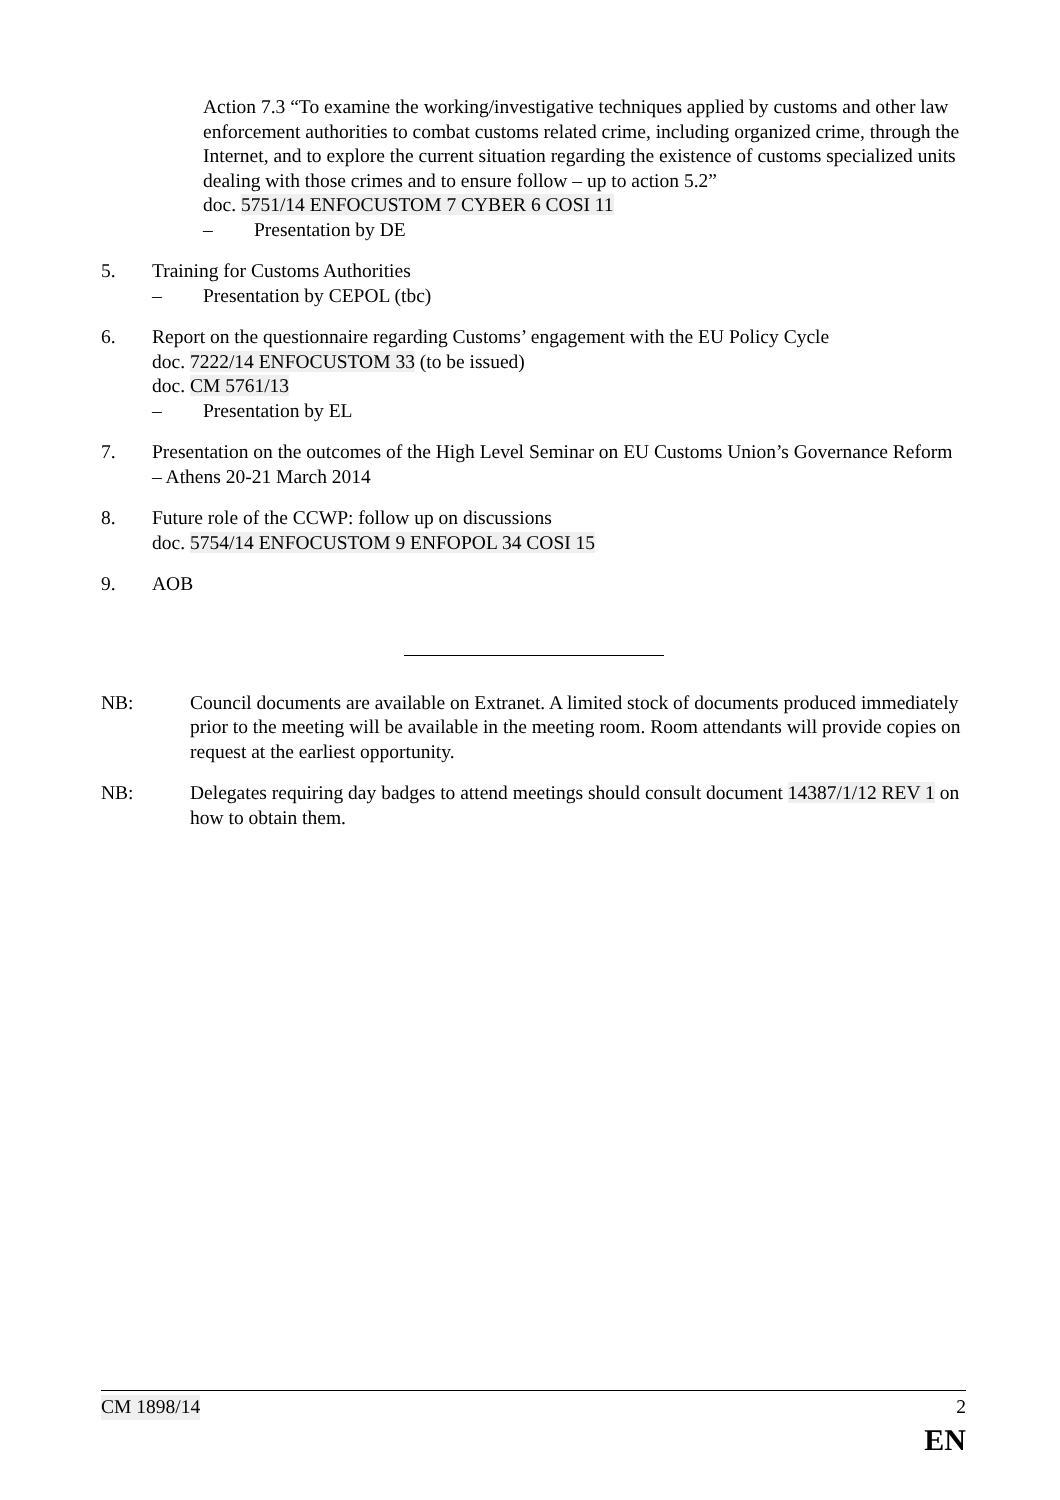Action 7.3 “To examine the working/investigative techniques applied by customs and other law enforcement authorities to combat customs related crime, including organized crime, through the Internet, and to explore the current situation regarding the existence of customs specialized units dealing with those crimes and to ensure follow – up to action 5.2”
doc. 5751/14 ENFOCUSTOM 7 CYBER 6 COSI 11
– Presentation by DE
5. Training for Customs Authorities
– Presentation by CEPOL (tbc)
6. Report on the questionnaire regarding Customs’ engagement with the EU Policy Cycle
doc. 7222/14 ENFOCUSTOM 33 (to be issued)
doc. CM 5761/13
– Presentation by EL
7. Presentation on the outcomes of the High Level Seminar on EU Customs Union’s Governance Reform – Athens 20-21 March 2014
8. Future role of the CCWP: follow up on discussions
doc. 5754/14 ENFOCUSTOM 9 ENFOPOL 34 COSI 15
9. AOB
NB: Council documents are available on Extranet. A limited stock of documents produced immediately prior to the meeting will be available in the meeting room. Room attendants will provide copies on request at the earliest opportunity.
NB: Delegates requiring day badges to attend meetings should consult document 14387/1/12 REV 1 on how to obtain them.
CM 1898/14 2
EN